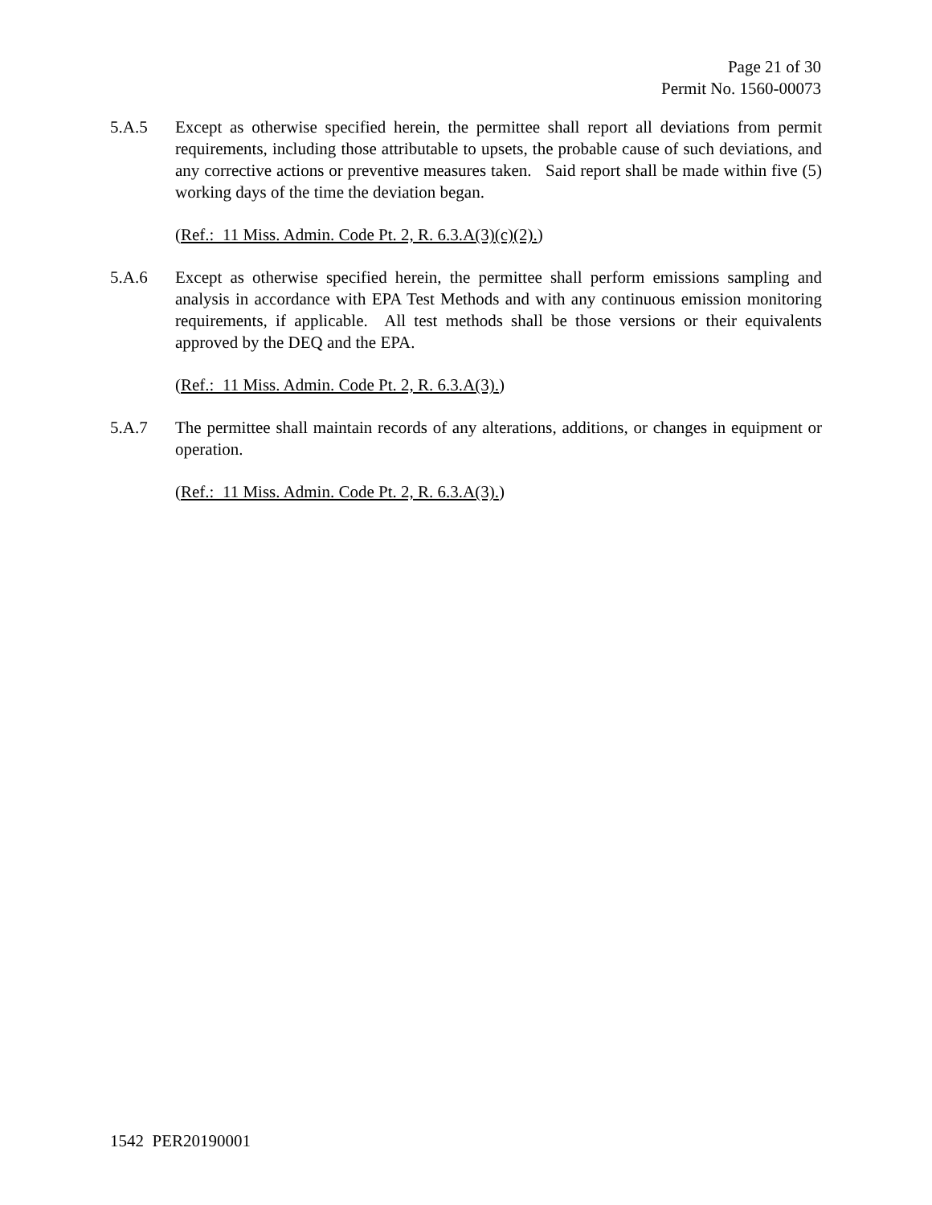Page 21 of 30
Permit No. 1560-00073
5.A.5 Except as otherwise specified herein, the permittee shall report all deviations from permit requirements, including those attributable to upsets, the probable cause of such deviations, and any corrective actions or preventive measures taken. Said report shall be made within five (5) working days of the time the deviation began.
(Ref.: 11 Miss. Admin. Code Pt. 2, R. 6.3.A(3)(c)(2).)
5.A.6 Except as otherwise specified herein, the permittee shall perform emissions sampling and analysis in accordance with EPA Test Methods and with any continuous emission monitoring requirements, if applicable. All test methods shall be those versions or their equivalents approved by the DEQ and the EPA.
(Ref.: 11 Miss. Admin. Code Pt. 2, R. 6.3.A(3).)
5.A.7 The permittee shall maintain records of any alterations, additions, or changes in equipment or operation.
(Ref.: 11 Miss. Admin. Code Pt. 2, R. 6.3.A(3).)
1542 PER20190001